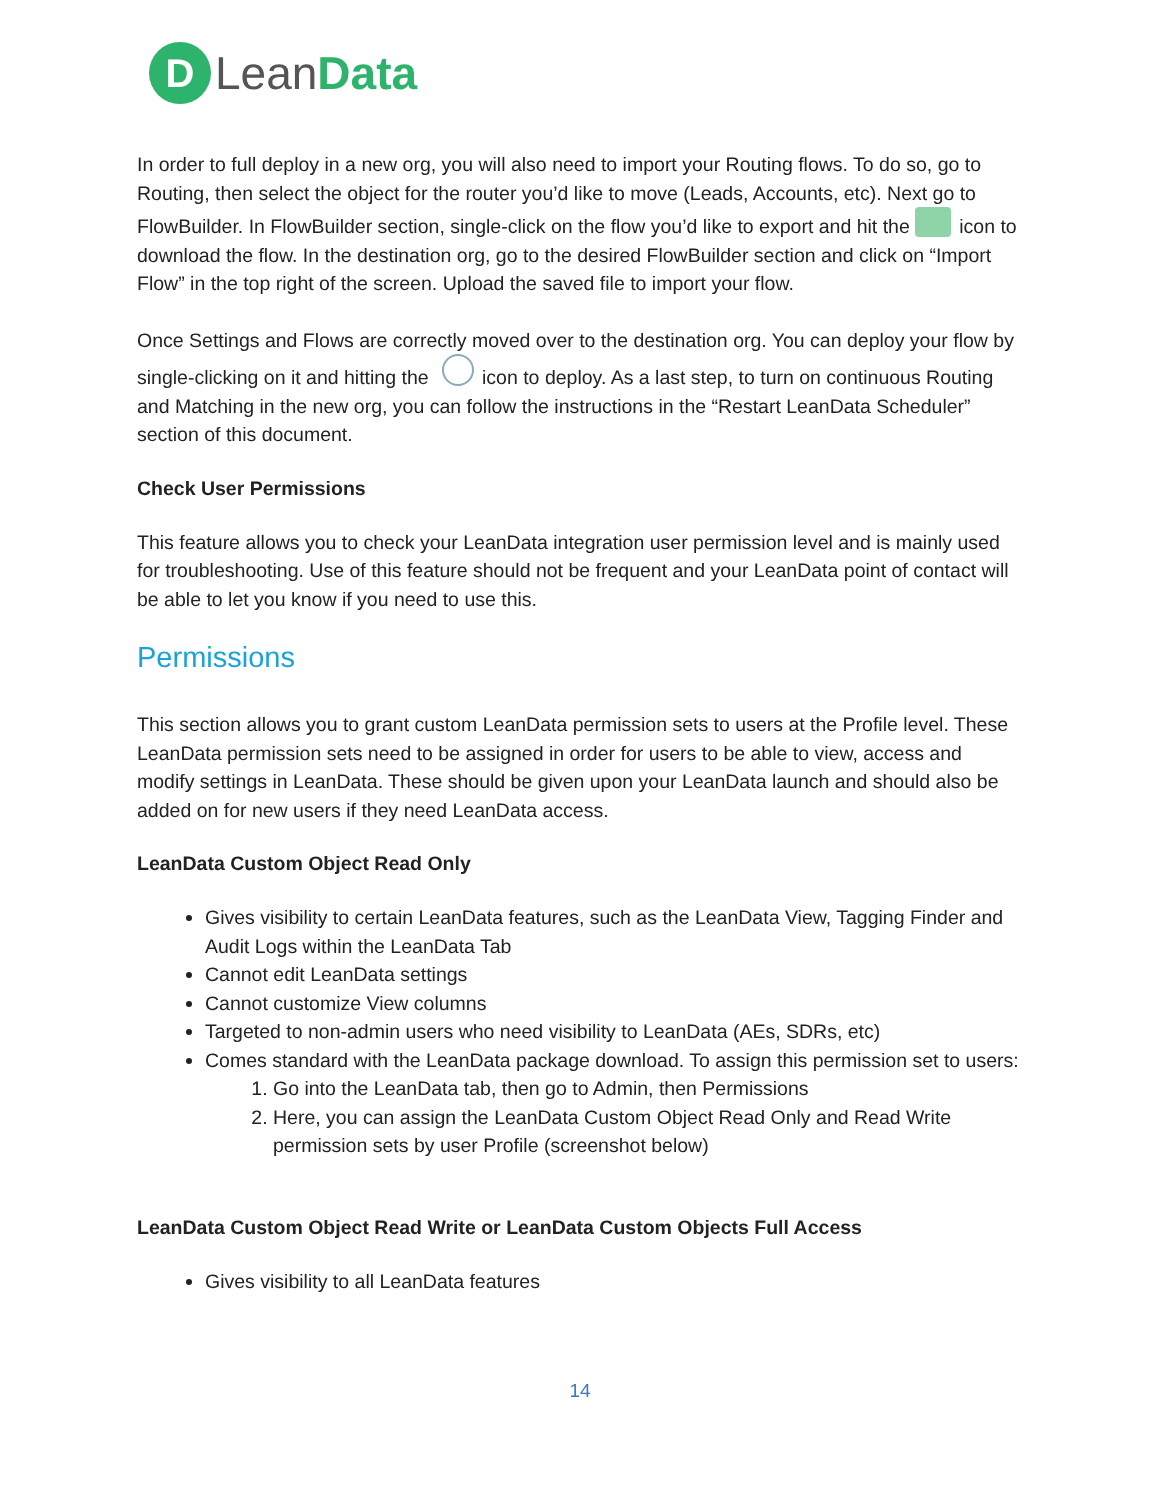D Lean Data
In order to full deploy in a new org, you will also need to import your Routing flows. To do so, go to Routing, then select the object for the router you’d like to move (Leads, Accounts, etc). Next go to FlowBuilder. In FlowBuilder section, single-click on the flow you’d like to export and hit the icon to download the flow. In the destination org, go to the desired FlowBuilder section and click on “Import Flow” in the top right of the screen. Upload the saved file to import your flow.
Once Settings and Flows are correctly moved over to the destination org. You can deploy your flow by single-clicking on it and hitting the icon to deploy. As a last step, to turn on continuous Routing and Matching in the new org, you can follow the instructions in the “Restart LeanData Scheduler” section of this document.
Check User Permissions
This feature allows you to check your LeanData integration user permission level and is mainly used for troubleshooting. Use of this feature should not be frequent and your LeanData point of contact will be able to let you know if you need to use this.
Permissions
This section allows you to grant custom LeanData permission sets to users at the Profile level. These LeanData permission sets need to be assigned in order for users to be able to view, access and modify settings in LeanData. These should be given upon your LeanData launch and should also be added on for new users if they need LeanData access.
LeanData Custom Object Read Only
Gives visibility to certain LeanData features, such as the LeanData View, Tagging Finder and Audit Logs within the LeanData Tab
Cannot edit LeanData settings
Cannot customize View columns
Targeted to non-admin users who need visibility to LeanData (AEs, SDRs, etc)
Comes standard with the LeanData package download. To assign this permission set to users:
1. Go into the LeanData tab, then go to Admin, then Permissions
2. Here, you can assign the LeanData Custom Object Read Only and Read Write permission sets by user Profile (screenshot below)
LeanData Custom Object Read Write or LeanData Custom Objects Full Access
Gives visibility to all LeanData features
14